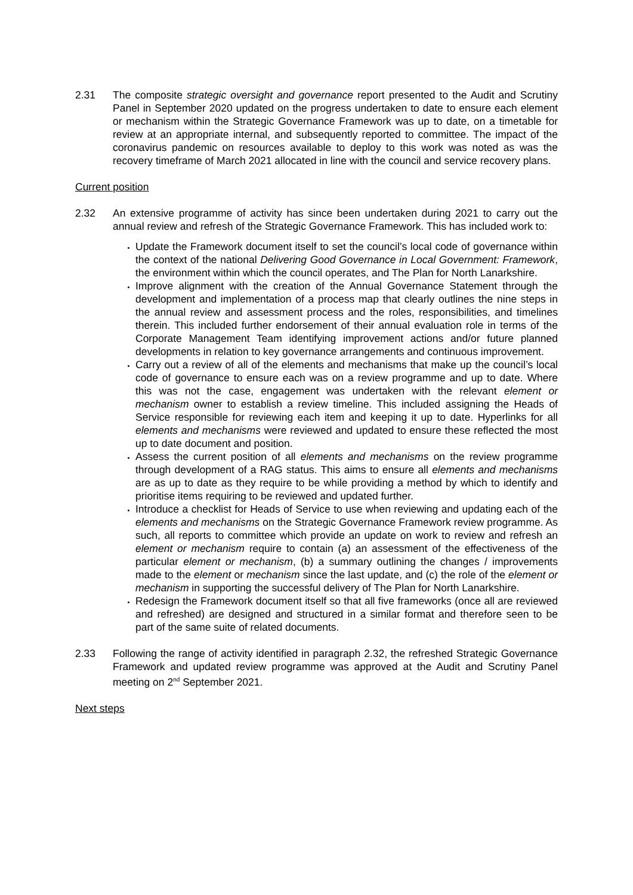2.31 The composite strategic oversight and governance report presented to the Audit and Scrutiny Panel in September 2020 updated on the progress undertaken to date to ensure each element or mechanism within the Strategic Governance Framework was up to date, on a timetable for review at an appropriate internal, and subsequently reported to committee. The impact of the coronavirus pandemic on resources available to deploy to this work was noted as was the recovery timeframe of March 2021 allocated in line with the council and service recovery plans.
Current position
2.32 An extensive programme of activity has since been undertaken during 2021 to carry out the annual review and refresh of the Strategic Governance Framework. This has included work to:
Update the Framework document itself to set the council’s local code of governance within the context of the national Delivering Good Governance in Local Government: Framework, the environment within which the council operates, and The Plan for North Lanarkshire.
Improve alignment with the creation of the Annual Governance Statement through the development and implementation of a process map that clearly outlines the nine steps in the annual review and assessment process and the roles, responsibilities, and timelines therein. This included further endorsement of their annual evaluation role in terms of the Corporate Management Team identifying improvement actions and/or future planned developments in relation to key governance arrangements and continuous improvement.
Carry out a review of all of the elements and mechanisms that make up the council’s local code of governance to ensure each was on a review programme and up to date. Where this was not the case, engagement was undertaken with the relevant element or mechanism owner to establish a review timeline. This included assigning the Heads of Service responsible for reviewing each item and keeping it up to date. Hyperlinks for all elements and mechanisms were reviewed and updated to ensure these reflected the most up to date document and position.
Assess the current position of all elements and mechanisms on the review programme through development of a RAG status. This aims to ensure all elements and mechanisms are as up to date as they require to be while providing a method by which to identify and prioritise items requiring to be reviewed and updated further.
Introduce a checklist for Heads of Service to use when reviewing and updating each of the elements and mechanisms on the Strategic Governance Framework review programme. As such, all reports to committee which provide an update on work to review and refresh an element or mechanism require to contain (a) an assessment of the effectiveness of the particular element or mechanism, (b) a summary outlining the changes / improvements made to the element or mechanism since the last update, and (c) the role of the element or mechanism in supporting the successful delivery of The Plan for North Lanarkshire.
Redesign the Framework document itself so that all five frameworks (once all are reviewed and refreshed) are designed and structured in a similar format and therefore seen to be part of the same suite of related documents.
2.33 Following the range of activity identified in paragraph 2.32, the refreshed Strategic Governance Framework and updated review programme was approved at the Audit and Scrutiny Panel meeting on 2<sup>nd</sup> September 2021.
Next steps